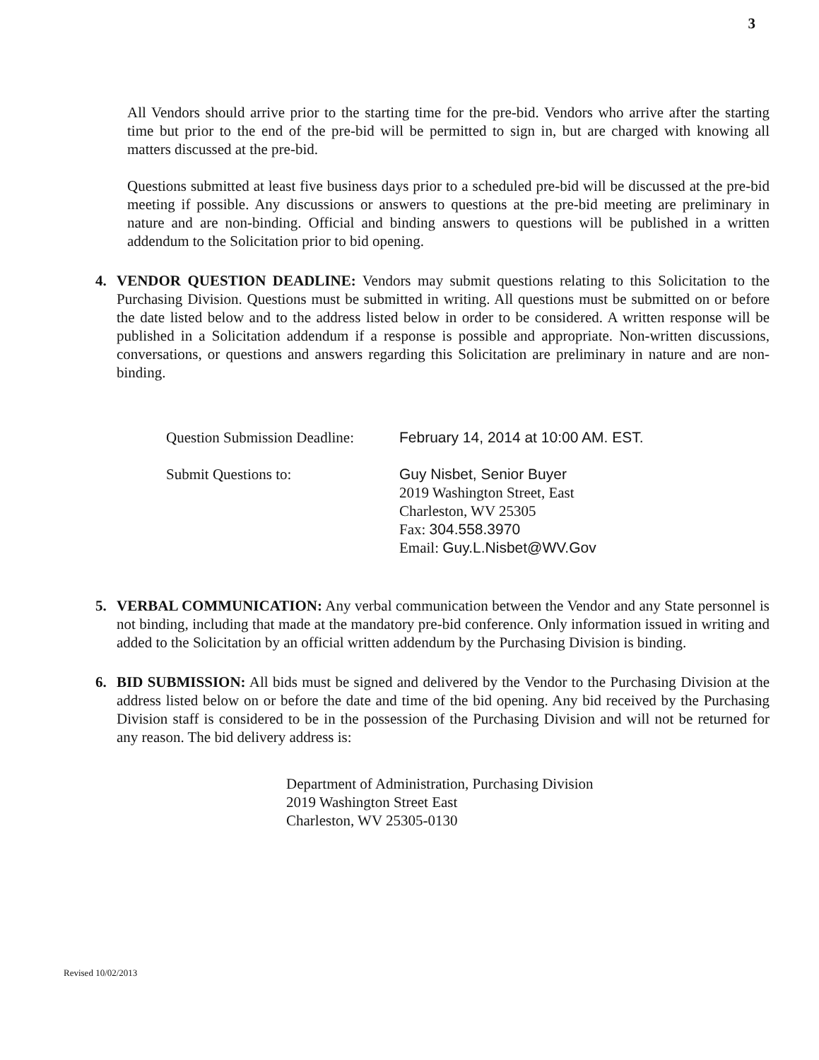3
All Vendors should arrive prior to the starting time for the pre-bid. Vendors who arrive after the starting time but prior to the end of the pre-bid will be permitted to sign in, but are charged with knowing all matters discussed at the pre-bid.
Questions submitted at least five business days prior to a scheduled pre-bid will be discussed at the pre-bid meeting if possible. Any discussions or answers to questions at the pre-bid meeting are preliminary in nature and are non-binding. Official and binding answers to questions will be published in a written addendum to the Solicitation prior to bid opening.
4. VENDOR QUESTION DEADLINE: Vendors may submit questions relating to this Solicitation to the Purchasing Division. Questions must be submitted in writing. All questions must be submitted on or before the date listed below and to the address listed below in order to be considered. A written response will be published in a Solicitation addendum if a response is possible and appropriate. Non-written discussions, conversations, or questions and answers regarding this Solicitation are preliminary in nature and are non-binding.
| Question Submission Deadline: | February 14, 2014 at 10:00 AM. EST. |
| Submit Questions to: | Guy Nisbet, Senior Buyer 2019 Washington Street, East Charleston, WV 25305 Fax: 304.558.3970 Email: Guy.L.Nisbet@WV.Gov |
5. VERBAL COMMUNICATION: Any verbal communication between the Vendor and any State personnel is not binding, including that made at the mandatory pre-bid conference. Only information issued in writing and added to the Solicitation by an official written addendum by the Purchasing Division is binding.
6. BID SUBMISSION: All bids must be signed and delivered by the Vendor to the Purchasing Division at the address listed below on or before the date and time of the bid opening. Any bid received by the Purchasing Division staff is considered to be in the possession of the Purchasing Division and will not be returned for any reason. The bid delivery address is:
Department of Administration, Purchasing Division
2019 Washington Street East
Charleston, WV 25305-0130
Revised 10/02/2013